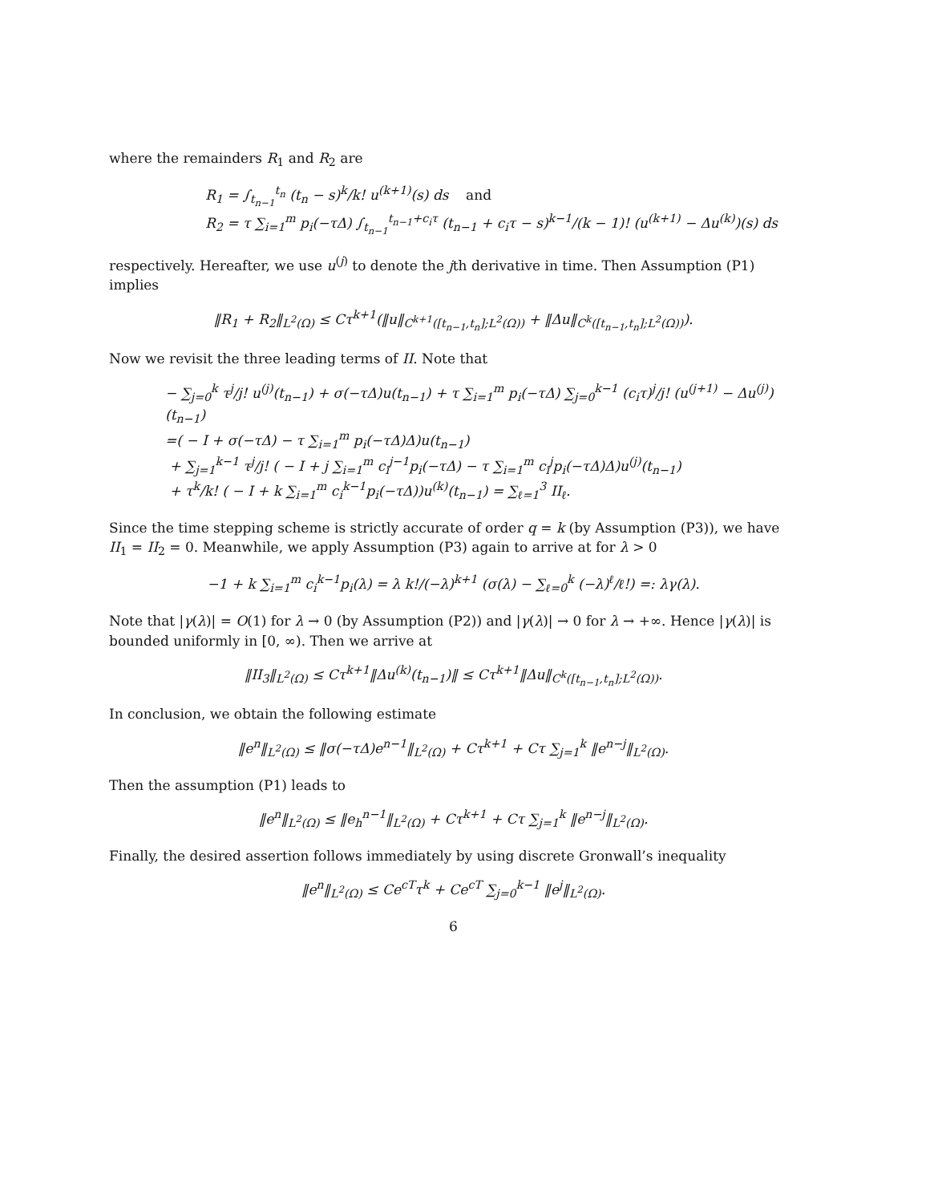where the remainders R<sub>1</sub> and R<sub>2</sub> are
R<sub>1</sub> = ∫<sub>t<sub>n−1</sub></sub><sup>t<sub>n</sub></sup> (t<sub>n</sub> − s)<sup>k</sup>/k! u<sup>(k+1)</sup>(s) ds and
R<sub>2</sub> = τ ∑<sub>i=1</sub><sup>m</sup> p<sub>i</sub>(−τΔ) ∫<sub>t<sub>n−1</sub></sub><sup>t<sub>n−1</sub>+c<sub>i</sub>τ</sup> (t<sub>n−1</sub> + c<sub>i</sub>τ − s)<sup>k−1</sup>/(k − 1)! (u<sup>(k+1)</sup> − Δu<sup>(k)</sup>)(s) ds
respectively. Hereafter, we use u<sup>(j)</sup> to denote the jth derivative in time. Then Assumption (P1) implies
‖R<sub>1</sub> + R<sub>2</sub>‖<sub>L<sup>2</sup>(Ω)</sub> ≤ Cτ<sup>k+1</sup>(‖u‖<sub>C<sup>k+1</sup>([t<sub>n−1</sub>,t<sub>n</sub>];L<sup>2</sup>(Ω))</sub> + ‖Δu‖<sub>C<sup>k</sup>([t<sub>n−1</sub>,t<sub>n</sub>];L<sup>2</sup>(Ω))</sub>).
Now we revisit the three leading terms of II. Note that
− ∑<sub>j=0</sub><sup>k</sup> τ<sup>j</sup>/j! u<sup>(j)</sup>(t<sub>n−1</sub>) + σ(−τΔ)u(t<sub>n−1</sub>) + τ ∑<sub>i=1</sub><sup>m</sup> p<sub>i</sub>(−τΔ) ∑<sub>j=0</sub><sup>k−1</sup> (c<sub>i</sub>τ)<sup>j</sup>/j! (u<sup>(j+1)</sup> − Δu<sup>(j)</sup>)(t<sub>n−1</sub>)
=( − I + σ(−τΔ) − τ ∑<sub>i=1</sub><sup>m</sup> p<sub>i</sub>(−τΔ)Δ)u(t<sub>n−1</sub>)
+ ∑<sub>j=1</sub><sup>k−1</sup> τ<sup>j</sup>/j! ( − I + j ∑<sub>i=1</sub><sup>m</sup> c<sub>i</sub><sup>j−1</sup>p<sub>i</sub>(−τΔ) − τ ∑<sub>i=1</sub><sup>m</sup> c<sub>i</sub><sup>j</sup>p<sub>i</sub>(−τΔ)Δ)u<sup>(j)</sup>(t<sub>n−1</sub>)
+ τ<sup>k</sup>/k! ( − I + k ∑<sub>i=1</sub><sup>m</sup> c<sub>i</sub><sup>k−1</sup>p<sub>i</sub>(−τΔ))u<sup>(k)</sup>(t<sub>n−1</sub>) = ∑<sub>ℓ=1</sub><sup>3</sup> II<sub>ℓ</sub>.
Since the time stepping scheme is strictly accurate of order q = k (by Assumption (P3)), we have II<sub>1</sub> = II<sub>2</sub> = 0. Meanwhile, we apply Assumption (P3) again to arrive at for λ > 0
−1 + k ∑<sub>i=1</sub><sup>m</sup> c<sub>i</sub><sup>k−1</sup>p<sub>i</sub>(λ) = λ k!/(−λ)<sup>k+1</sup> (σ(λ) − ∑<sub>ℓ=0</sub><sup>k</sup> (−λ)<sup>ℓ</sup>/ℓ!) =: λγ(λ).
Note that |γ(λ)| = O(1) for λ → 0 (by Assumption (P2)) and |γ(λ)| → 0 for λ → +∞. Hence |γ(λ)| is bounded uniformly in [0, ∞). Then we arrive at
‖II<sub>3</sub>‖<sub>L<sup>2</sup>(Ω)</sub> ≤ Cτ<sup>k+1</sup>‖Δu<sup>(k)</sup>(t<sub>n−1</sub>)‖ ≤ Cτ<sup>k+1</sup>‖Δu‖<sub>C<sup>k</sup>([t<sub>n−1</sub>,t<sub>n</sub>];L<sup>2</sup>(Ω))</sub>.
In conclusion, we obtain the following estimate
‖e<sup>n</sup>‖<sub>L<sup>2</sup>(Ω)</sub> ≤ ‖σ(−τΔ)e<sup>n−1</sup>‖<sub>L<sup>2</sup>(Ω)</sub> + Cτ<sup>k+1</sup> + Cτ ∑<sub>j=1</sub><sup>k</sup> ‖e<sup>n−j</sup>‖<sub>L<sup>2</sup>(Ω)</sub>.
Then the assumption (P1) leads to
‖e<sup>n</sup>‖<sub>L<sup>2</sup>(Ω)</sub> ≤ ‖e<sub>h</sub><sup>n−1</sup>‖<sub>L<sup>2</sup>(Ω)</sub> + Cτ<sup>k+1</sup> + Cτ ∑<sub>j=1</sub><sup>k</sup> ‖e<sup>n−j</sup>‖<sub>L<sup>2</sup>(Ω)</sub>.
Finally, the desired assertion follows immediately by using discrete Gronwall’s inequality
‖e<sup>n</sup>‖<sub>L<sup>2</sup>(Ω)</sub> ≤ Ce<sup>cT</sup>τ<sup>k</sup> + Ce<sup>cT</sup> ∑<sub>j=0</sub><sup>k−1</sup> ‖e<sup>j</sup>‖<sub>L<sup>2</sup>(Ω)</sub>.
6